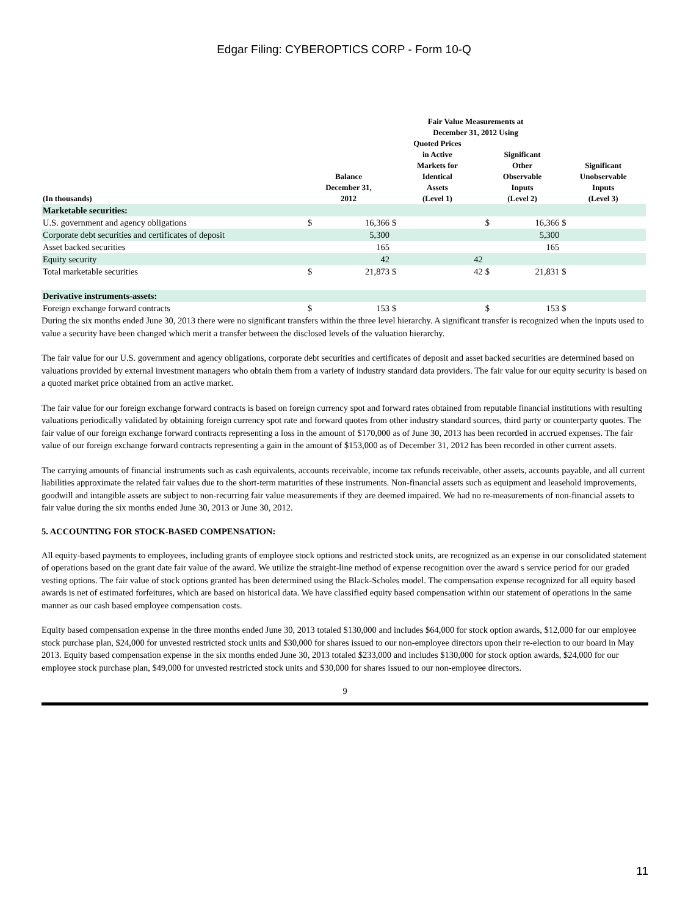Edgar Filing: CYBEROPTICS CORP - Form 10-Q
| | | | Fair Value Measurements at December 31, 2012 Using | | | | | |
| --- | --- | --- | --- | --- | --- | --- | --- | --- |
| (In thousands) | Balance December 31, 2012 | | Quoted Prices in Active Markets for Identical Assets (Level 1) | | Significant Other Observable Inputs (Level 2) | | Significant Unobservable Inputs (Level 3) | |
| Marketable securities: | | | | | | | | |
| U.S. government and agency obligations | $ | 16,366 | $ | | $ | 16,366 | $ | |
| Corporate debt securities and certificates of deposit | | 5,300 | | | | 5,300 | | |
| Asset backed securities | | 165 | | | | 165 | | |
| Equity security | | 42 | | 42 | | | | |
| Total marketable securities | $ | 21,873 | $ | 42 | $ | 21,831 | $ | |
| Derivative instruments-assets: | | | | | | | | |
| Foreign exchange forward contracts | $ | 153 | $ | | $ | 153 | $ | |
During the six months ended June 30, 2013 there were no significant transfers within the three level hierarchy. A significant transfer is recognized when the inputs used to value a security have been changed which merit a transfer between the disclosed levels of the valuation hierarchy.
The fair value for our U.S. government and agency obligations, corporate debt securities and certificates of deposit and asset backed securities are determined based on valuations provided by external investment managers who obtain them from a variety of industry standard data providers. The fair value for our equity security is based on a quoted market price obtained from an active market.
The fair value for our foreign exchange forward contracts is based on foreign currency spot and forward rates obtained from reputable financial institutions with resulting valuations periodically validated by obtaining foreign currency spot rate and forward quotes from other industry standard sources, third party or counterparty quotes. The fair value of our foreign exchange forward contracts representing a loss in the amount of $170,000 as of June 30, 2013 has been recorded in accrued expenses. The fair value of our foreign exchange forward contracts representing a gain in the amount of $153,000 as of December 31, 2012 has been recorded in other current assets.
The carrying amounts of financial instruments such as cash equivalents, accounts receivable, income tax refunds receivable, other assets, accounts payable, and all current liabilities approximate the related fair values due to the short-term maturities of these instruments. Non-financial assets such as equipment and leasehold improvements, goodwill and intangible assets are subject to non-recurring fair value measurements if they are deemed impaired. We had no re-measurements of non-financial assets to fair value during the six months ended June 30, 2013 or June 30, 2012.
5. ACCOUNTING FOR STOCK-BASED COMPENSATION:
All equity-based payments to employees, including grants of employee stock options and restricted stock units, are recognized as an expense in our consolidated statement of operations based on the grant date fair value of the award. We utilize the straight-line method of expense recognition over the award s service period for our graded vesting options. The fair value of stock options granted has been determined using the Black-Scholes model. The compensation expense recognized for all equity based awards is net of estimated forfeitures, which are based on historical data. We have classified equity based compensation within our statement of operations in the same manner as our cash based employee compensation costs.
Equity based compensation expense in the three months ended June 30, 2013 totaled $130,000 and includes $64,000 for stock option awards, $12,000 for our employee stock purchase plan, $24,000 for unvested restricted stock units and $30,000 for shares issued to our non-employee directors upon their re-election to our board in May 2013. Equity based compensation expense in the six months ended June 30, 2013 totaled $233,000 and includes $130,000 for stock option awards, $24,000 for our employee stock purchase plan, $49,000 for unvested restricted stock units and $30,000 for shares issued to our non-employee directors.
9
11